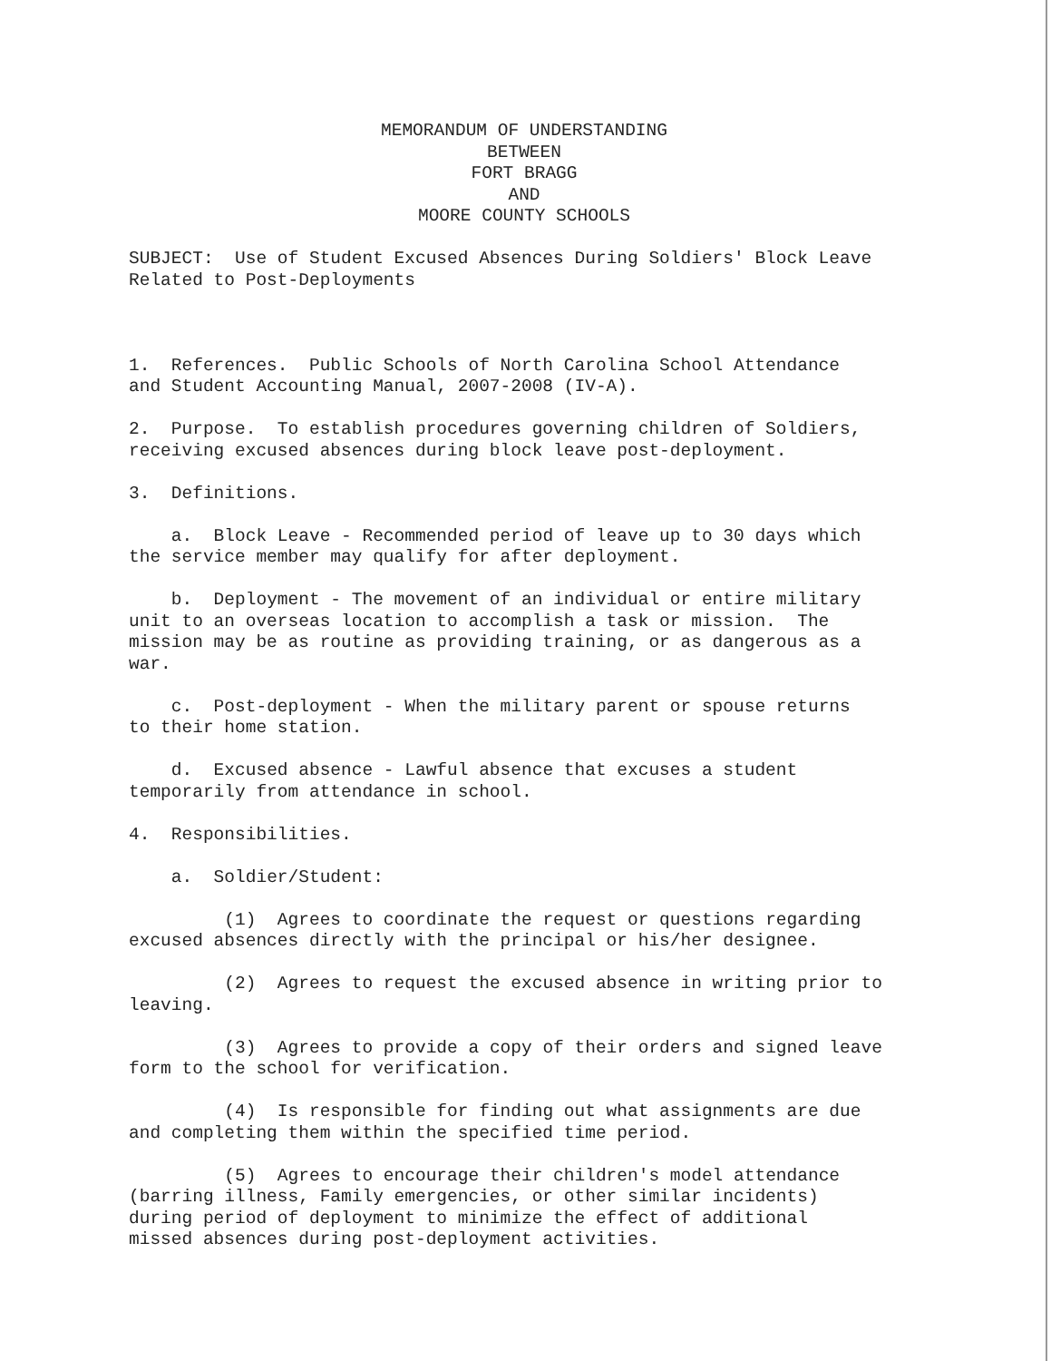MEMORANDUM OF UNDERSTANDING
BETWEEN
FORT BRAGG
AND
MOORE COUNTY SCHOOLS
SUBJECT: Use of Student Excused Absences During Soldiers' Block Leave Related to Post-Deployments
1. References. Public Schools of North Carolina School Attendance and Student Accounting Manual, 2007-2008 (IV-A).
2. Purpose. To establish procedures governing children of Soldiers, receiving excused absences during block leave post-deployment.
3. Definitions.
a. Block Leave - Recommended period of leave up to 30 days which the service member may qualify for after deployment.
b. Deployment - The movement of an individual or entire military unit to an overseas location to accomplish a task or mission. The mission may be as routine as providing training, or as dangerous as a war.
c. Post-deployment - When the military parent or spouse returns to their home station.
d. Excused absence - Lawful absence that excuses a student temporarily from attendance in school.
4. Responsibilities.
a. Soldier/Student:
(1) Agrees to coordinate the request or questions regarding excused absences directly with the principal or his/her designee.
(2) Agrees to request the excused absence in writing prior to leaving.
(3) Agrees to provide a copy of their orders and signed leave form to the school for verification.
(4) Is responsible for finding out what assignments are due and completing them within the specified time period.
(5) Agrees to encourage their children's model attendance (barring illness, Family emergencies, or other similar incidents) during period of deployment to minimize the effect of additional missed absences during post-deployment activities.